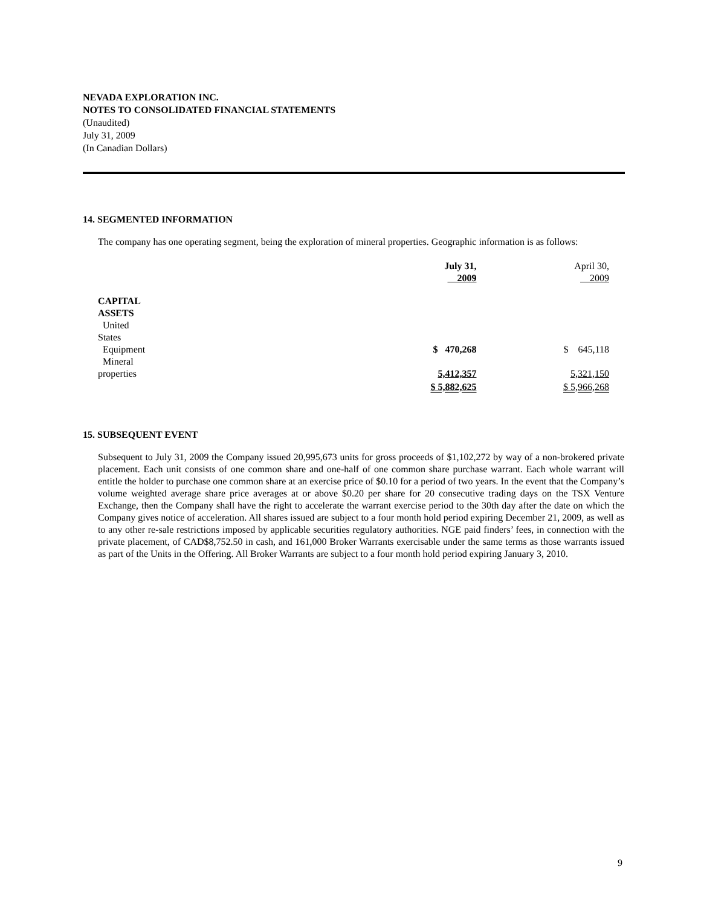NEVADA EXPLORATION INC.
NOTES TO CONSOLIDATED FINANCIAL STATEMENTS
(Unaudited)
July 31, 2009
(In Canadian Dollars)
14. SEGMENTED INFORMATION
The company has one operating segment, being the exploration of mineral properties. Geographic information is as follows:
| | July 31, 2009 | April 30, 2009 |
| CAPITAL ASSETS | | |
| United States | | |
| Equipment | $ 470,268 | $ 645,118 |
| Mineral properties | 5,412,357 | 5,321,150 |
| | $ 5,882,625 | $ 5,966,268 |
15. SUBSEQUENT EVENT
Subsequent to July 31, 2009 the Company issued 20,995,673 units for gross proceeds of $1,102,272 by way of a non-brokered private placement. Each unit consists of one common share and one-half of one common share purchase warrant. Each whole warrant will entitle the holder to purchase one common share at an exercise price of $0.10 for a period of two years. In the event that the Company’s volume weighted average share price averages at or above $0.20 per share for 20 consecutive trading days on the TSX Venture Exchange, then the Company shall have the right to accelerate the warrant exercise period to the 30th day after the date on which the Company gives notice of acceleration. All shares issued are subject to a four month hold period expiring December 21, 2009, as well as to any other re-sale restrictions imposed by applicable securities regulatory authorities. NGE paid finders’ fees, in connection with the private placement, of CAD$8,752.50 in cash, and 161,000 Broker Warrants exercisable under the same terms as those warrants issued as part of the Units in the Offering. All Broker Warrants are subject to a four month hold period expiring January 3, 2010.
9